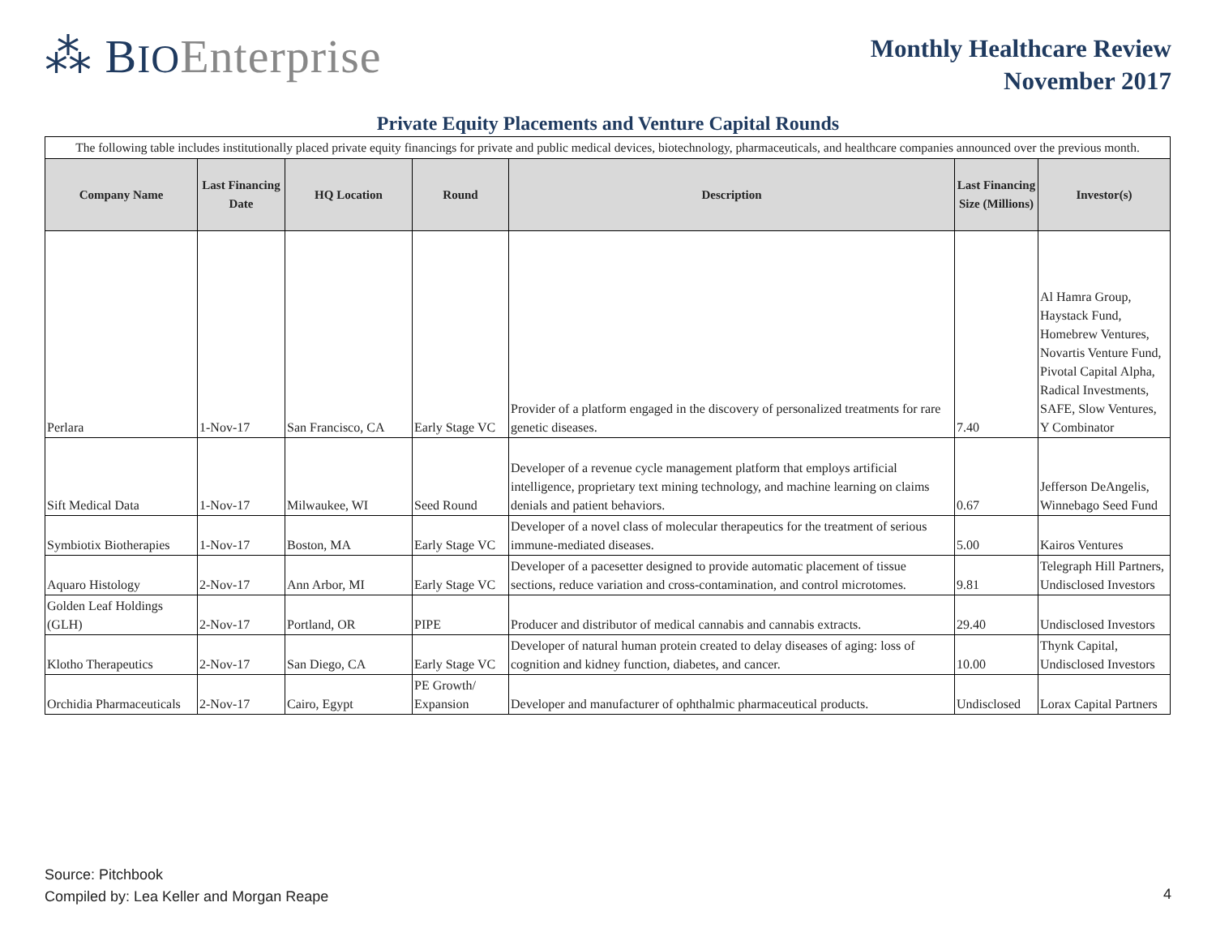⁂ BIO Enterprise
Monthly Healthcare Review
November 2017
Private Equity Placements and Venture Capital Rounds
| The following table includes institutionally placed private equity financings for private and public medical devices, biotechnology, pharmaceuticals, and healthcare companies announced over the previous month. | | | | | | |
| Company Name | Last Financing Date | HQ Location | Round | Description | Last Financing Size (Millions) | Investor(s) |
| Perlara | 1-Nov-17 | San Francisco, CA | Early Stage VC | Provider of a platform engaged in the discovery of personalized treatments for rare genetic diseases. | 7.40 | Al Hamra Group, Haystack Fund, Homebrew Ventures, Novartis Venture Fund, Pivotal Capital Alpha, Radical Investments, SAFE, Slow Ventures, Y Combinator |
| Sift Medical Data | 1-Nov-17 | Milwaukee, WI | Seed Round | Developer of a revenue cycle management platform that employs artificial intelligence, proprietary text mining technology, and machine learning on claims denials and patient behaviors. | 0.67 | Jefferson DeAngelis, Winnebago Seed Fund |
| Symbiotix Biotherapies | 1-Nov-17 | Boston, MA | Early Stage VC | Developer of a novel class of molecular therapeutics for the treatment of serious immune-mediated diseases. | 5.00 | Kairos Ventures |
| Aquaro Histology | 2-Nov-17 | Ann Arbor, MI | Early Stage VC | Developer of a pacesetter designed to provide automatic placement of tissue sections, reduce variation and cross-contamination, and control microtomes. | 9.81 | Telegraph Hill Partners, Undisclosed Investors |
| Golden Leaf Holdings (GLH) | 2-Nov-17 | Portland, OR | PIPE | Producer and distributor of medical cannabis and cannabis extracts. | 29.40 | Undisclosed Investors |
| Klotho Therapeutics | 2-Nov-17 | San Diego, CA | Early Stage VC | Developer of natural human protein created to delay diseases of aging: loss of cognition and kidney function, diabetes, and cancer. | 10.00 | Thynk Capital, Undisclosed Investors |
| Orchidia Pharmaceuticals | 2-Nov-17 | Cairo, Egypt | PE Growth/ Expansion | Developer and manufacturer of ophthalmic pharmaceutical products. | Undisclosed | Lorax Capital Partners |
Source: Pitchbook
Compiled by: Lea Keller and Morgan Reape
4